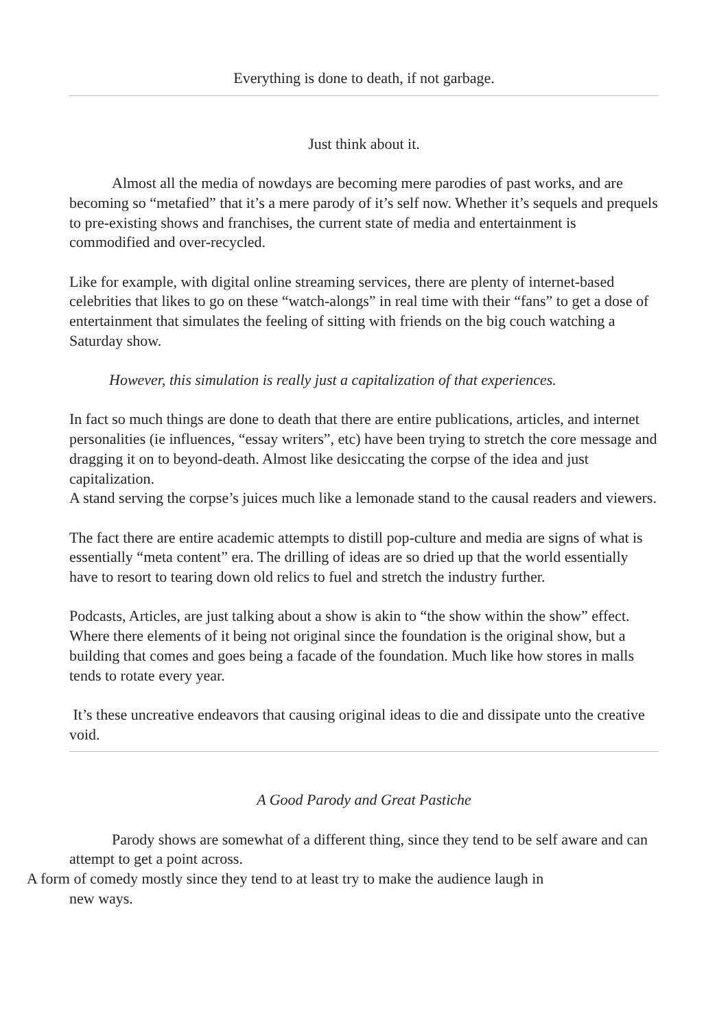Everything is done to death, if not garbage.
Just think about it.
Almost all the media of nowdays are becoming mere parodies of past works, and are becoming so “metafied” that it’s a mere parody of it’s self now. Whether it’s sequels and prequels to pre-existing shows and franchises, the current state of media and entertainment is commodified and over-recycled.
Like for example, with digital online streaming services, there are plenty of internet-based celebrities that likes to go on these “watch-alongs” in real time with their “fans” to get a dose of entertainment that simulates the feeling of sitting with friends on the big couch watching a Saturday show.
However, this simulation is really just a capitalization of that experiences.
In fact so much things are done to death that there are entire publications, articles, and internet personalities (ie influences, “essay writers”, etc) have been trying to stretch the core message and dragging it on to beyond-death. Almost like desiccating the corpse of the idea and just capitalization.
A stand serving the corpse’s juices much like a lemonade stand to the causal readers and viewers.
The fact there are entire academic attempts to distill pop-culture and media are signs of what is essentially “meta content” era. The drilling of ideas are so dried up that the world essentially have to resort to tearing down old relics to fuel and stretch the industry further.
Podcasts, Articles, are just talking about a show is akin to “the show within the show” effect. Where there elements of it being not original since the foundation is the original show, but a building that comes and goes being a facade of the foundation. Much like how stores in malls tends to rotate every year.
It’s these uncreative endeavors that causing original ideas to die and dissipate unto the creative void.
A Good Parody and Great Pastiche
Parody shows are somewhat of a different thing, since they tend to be self aware and can attempt to get a point across.
A form of comedy mostly since they tend to at least try to make the audience laugh in
new ways.